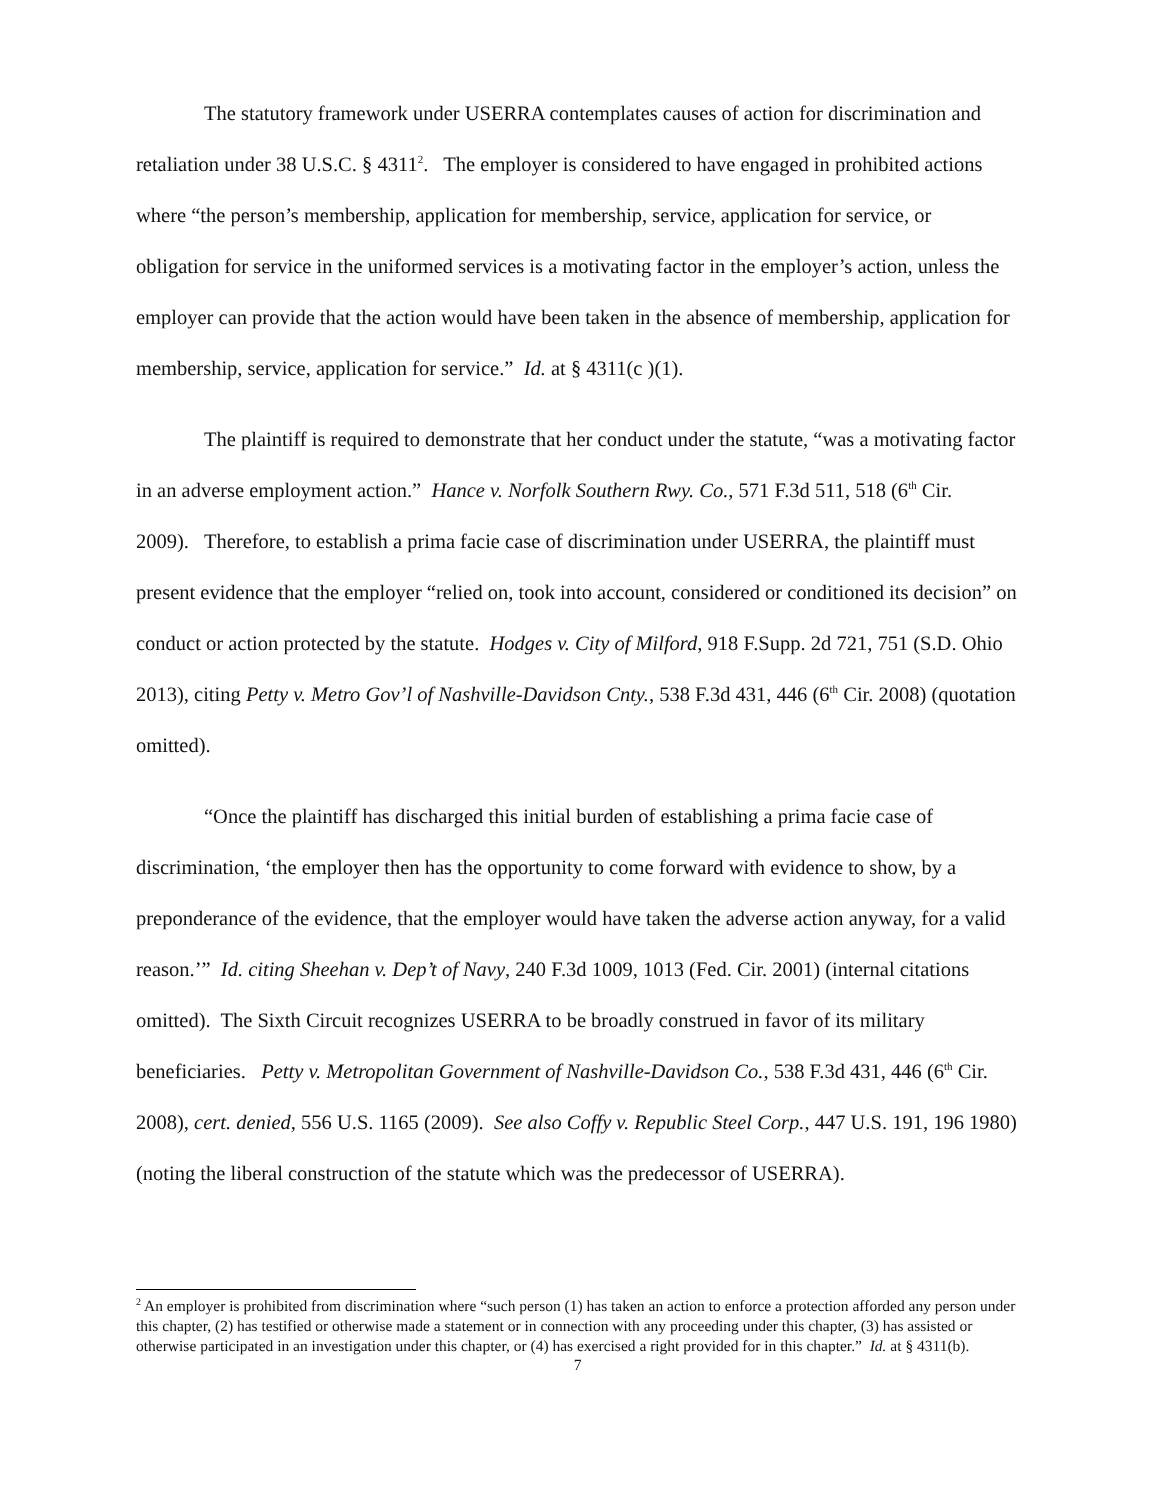The statutory framework under USERRA contemplates causes of action for discrimination and retaliation under 38 U.S.C. § 4311<sup>2</sup>. The employer is considered to have engaged in prohibited actions where “the person’s membership, application for membership, service, application for service, or obligation for service in the uniformed services is a motivating factor in the employer’s action, unless the employer can provide that the action would have been taken in the absence of membership, application for membership, service, application for service.” Id. at § 4311(c )(1).
The plaintiff is required to demonstrate that her conduct under the statute, “was a motivating factor in an adverse employment action.” Hance v. Norfolk Southern Rwy. Co., 571 F.3d 511, 518 (6<sup>th</sup> Cir. 2009). Therefore, to establish a prima facie case of discrimination under USERRA, the plaintiff must present evidence that the employer “relied on, took into account, considered or conditioned its decision” on conduct or action protected by the statute. Hodges v. City of Milford, 918 F.Supp. 2d 721, 751 (S.D. Ohio 2013), citing Petty v. Metro Gov’l of Nashville-Davidson Cnty., 538 F.3d 431, 446 (6<sup>th</sup> Cir. 2008) (quotation omitted).
“Once the plaintiff has discharged this initial burden of establishing a prima facie case of discrimination, ‘the employer then has the opportunity to come forward with evidence to show, by a preponderance of the evidence, that the employer would have taken the adverse action anyway, for a valid reason.’” Id. citing Sheehan v. Dep’t of Navy, 240 F.3d 1009, 1013 (Fed. Cir. 2001) (internal citations omitted). The Sixth Circuit recognizes USERRA to be broadly construed in favor of its military beneficiaries. Petty v. Metropolitan Government of Nashville-Davidson Co., 538 F.3d 431, 446 (6<sup>th</sup> Cir. 2008), cert. denied, 556 U.S. 1165 (2009). See also Coffy v. Republic Steel Corp., 447 U.S. 191, 196 1980) (noting the liberal construction of the statute which was the predecessor of USERRA).
<sup>2</sup> An employer is prohibited from discrimination where “such person (1) has taken an action to enforce a protection afforded any person under this chapter, (2) has testified or otherwise made a statement or in connection with any proceeding under this chapter, (3) has assisted or otherwise participated in an investigation under this chapter, or (4) has exercised a right provided for in this chapter.” Id. at § 4311(b).
7